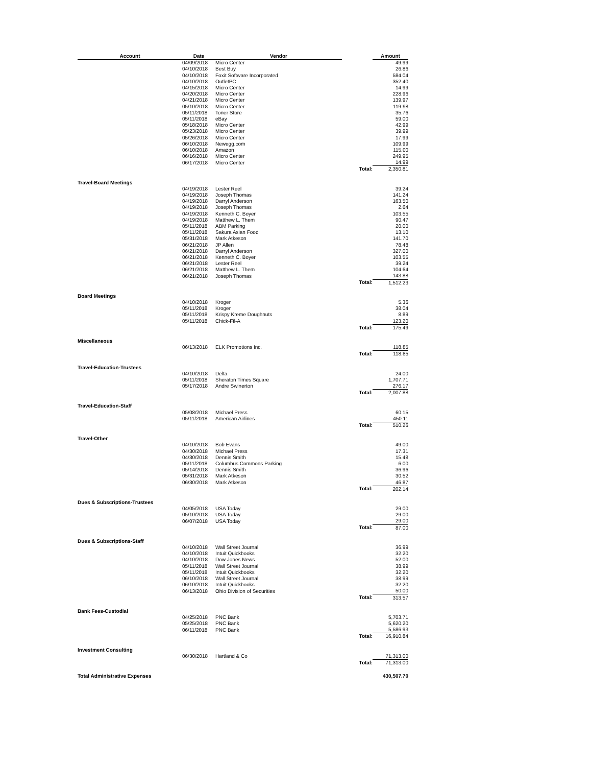| Account | Date | Vendor | | Amount |
| --- | --- | --- | --- | --- |
| | 04/09/2018 | Micro Center | | 49.99 |
| | 04/10/2018 | Best Buy | | 26.86 |
| | 04/10/2018 | Foxit Software Incorporated | | 584.04 |
| | 04/10/2018 | OutletPC | | 352.40 |
| | 04/15/2018 | Micro Center | | 14.99 |
| | 04/20/2018 | Micro Center | | 228.96 |
| | 04/21/2018 | Micro Center | | 139.97 |
| | 05/10/2018 | Micro Center | | 119.98 |
| | 05/11/2018 | Toner Store | | 35.76 |
| | 05/11/2018 | eBay | | 59.00 |
| | 05/18/2018 | Micro Center | | 42.99 |
| | 05/23/2018 | Micro Center | | 39.99 |
| | 05/26/2018 | Micro Center | | 17.99 |
| | 06/10/2018 | Newegg.com | | 109.99 |
| | 06/10/2018 | Amazon | | 115.00 |
| | 06/16/2018 | Micro Center | | 249.95 |
| | 06/17/2018 | Micro Center | | 14.99 |
| | | | Total: | 2,350.81 |
| Travel-Board Meetings | | | | |
| | 04/19/2018 | Lester Reel | | 39.24 |
| | 04/19/2018 | Joseph Thomas | | 141.24 |
| | 04/19/2018 | Darryl Anderson | | 163.50 |
| | 04/19/2018 | Joseph Thomas | | 2.64 |
| | 04/19/2018 | Kenneth C. Boyer | | 103.55 |
| | 04/19/2018 | Matthew L. Them | | 90.47 |
| | 05/11/2018 | ABM Parking | | 20.00 |
| | 05/11/2018 | Sakura Asian Food | | 13.10 |
| | 05/31/2018 | Mark Atkeson | | 141.70 |
| | 06/21/2018 | JP Allen | | 78.48 |
| | 06/21/2018 | Darryl Anderson | | 327.00 |
| | 06/21/2018 | Kenneth C. Boyer | | 103.55 |
| | 06/21/2018 | Lester Reel | | 39.24 |
| | 06/21/2018 | Matthew L. Them | | 104.64 |
| | 06/21/2018 | Joseph Thomas | | 143.88 |
| | | | Total: | 1,512.23 |
| Board Meetings | | | | |
| | 04/10/2018 | Kroger | | 5.36 |
| | 05/11/2018 | Kroger | | 38.04 |
| | 05/11/2018 | Krispy Kreme Doughnuts | | 8.89 |
| | 05/11/2018 | Chick-Fil-A | | 123.20 |
| | | | Total: | 175.49 |
| Miscellaneous | | | | |
| | 06/13/2018 | ELK Promotions Inc. | | 118.85 |
| | | | Total: | 118.85 |
| Travel-Education-Trustees | | | | |
| | 04/10/2018 | Delta | | 24.00 |
| | 05/11/2018 | Sheraton Times Square | | 1,707.71 |
| | 05/17/2018 | Andre Swinerton | | 276.17 |
| | | | Total: | 2,007.88 |
| Travel-Education-Staff | | | | |
| | 05/08/2018 | Michael Press | | 60.15 |
| | 05/11/2018 | American Airlines | | 450.11 |
| | | | Total: | 510.26 |
| Travel-Other | | | | |
| | 04/10/2018 | Bob Evans | | 49.00 |
| | 04/30/2018 | Michael Press | | 17.31 |
| | 04/30/2018 | Dennis Smith | | 15.48 |
| | 05/11/2018 | Columbus Commons Parking | | 6.00 |
| | 05/14/2018 | Dennis Smith | | 36.96 |
| | 05/31/2018 | Mark Atkeson | | 30.52 |
| | 06/30/2018 | Mark Atkeson | | 46.87 |
| | | | Total: | 202.14 |
| Dues & Subscriptions-Trustees | | | | |
| | 04/05/2018 | USA Today | | 29.00 |
| | 05/10/2018 | USA Today | | 29.00 |
| | 06/07/2018 | USA Today | | 29.00 |
| | | | Total: | 87.00 |
| Dues & Subscriptions-Staff | | | | |
| | 04/10/2018 | Wall Street Journal | | 36.99 |
| | 04/10/2018 | Intuit Quickbooks | | 32.20 |
| | 04/10/2018 | Dow Jones News | | 52.00 |
| | 05/11/2018 | Wall Street Journal | | 38.99 |
| | 05/11/2018 | Intuit Quickbooks | | 32.20 |
| | 06/10/2018 | Wall Street Journal | | 38.99 |
| | 06/10/2018 | Intuit Quickbooks | | 32.20 |
| | 06/13/2018 | Ohio Division of Securities | | 50.00 |
| | | | Total: | 313.57 |
| Bank Fees-Custodial | | | | |
| | 04/25/2018 | PNC Bank | | 5,703.71 |
| | 05/25/2018 | PNC Bank | | 5,620.20 |
| | 06/11/2018 | PNC Bank | | 5,586.93 |
| | | | Total: | 16,910.84 |
| Investment Consulting | | | | |
| | 06/30/2018 | Hartland & Co | | 71,313.00 |
| | | | Total: | 71,313.00 |
| Total Administrative Expenses | | | | 430,507.70 |